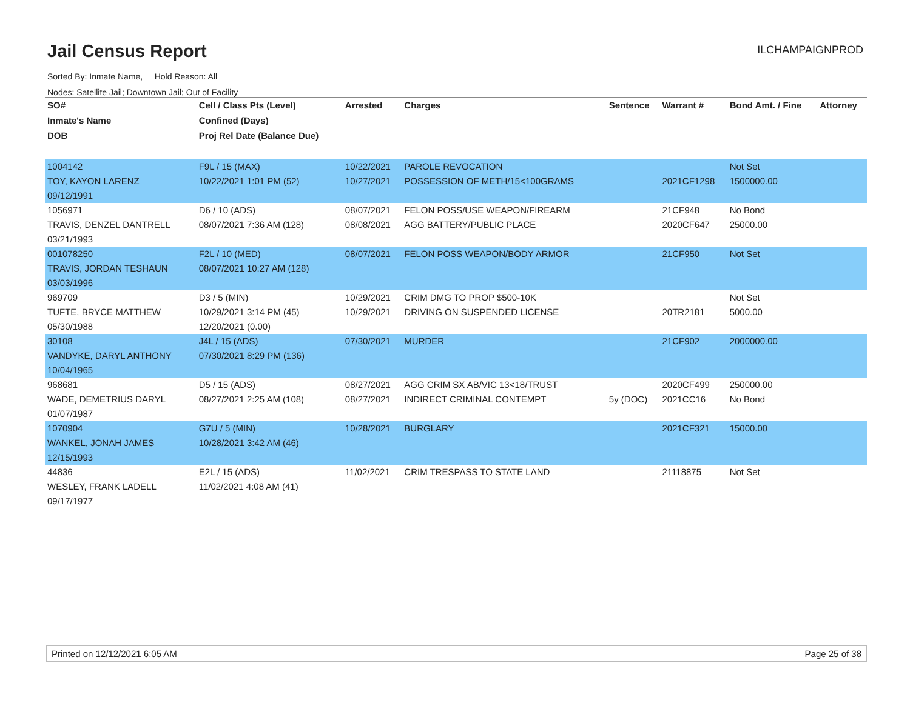Jail Census Report
ILCHAMPAIGNPROD
Sorted By: Inmate Name, Hold Reason: All
Nodes: Satellite Jail; Downtown Jail; Out of Facility
| SO# | Cell / Class Pts (Level) | Arrested | Charges | Sentence | Warrant # | Bond Amt. / Fine | Attorney |
| --- | --- | --- | --- | --- | --- | --- | --- |
| Inmate's Name | Confined (Days) | | | | | | |
| DOB | Proj Rel Date (Balance Due) | | | | | | |
| 1004142 | F9L / 15 (MAX) | 10/22/2021 | PAROLE REVOCATION | | | Not Set | |
| TOY, KAYON LARENZ | 10/22/2021 1:01 PM (52) | 10/27/2021 | POSSESSION OF METH/15<100GRAMS | | 2021CF1298 | 1500000.00 | |
| 09/12/1991 | | | | | | | |
| 1056971 | D6 / 10 (ADS) | 08/07/2021 | FELON POSS/USE WEAPON/FIREARM | | 21CF948 | No Bond | |
| TRAVIS, DENZEL DANTRELL | 08/07/2021 7:36 AM (128) | 08/08/2021 | AGG BATTERY/PUBLIC PLACE | | 2020CF647 | 25000.00 | |
| 03/21/1993 | | | | | | | |
| 001078250 | F2L / 10 (MED) | 08/07/2021 | FELON POSS WEAPON/BODY ARMOR | | 21CF950 | Not Set | |
| TRAVIS, JORDAN TESHAUN | 08/07/2021 10:27 AM (128) | | | | | | |
| 03/03/1996 | | | | | | | |
| 969709 | D3 / 5 (MIN) | 10/29/2021 | CRIM DMG TO PROP $500-10K | | | Not Set | |
| TUFTE, BRYCE MATTHEW | 10/29/2021 3:14 PM (45) | 10/29/2021 | DRIVING ON SUSPENDED LICENSE | | 20TR2181 | 5000.00 | |
| 05/30/1988 | 12/20/2021 (0.00) | | | | | | |
| 30108 | J4L / 15 (ADS) | 07/30/2021 | MURDER | | 21CF902 | 2000000.00 | |
| VANDYKE, DARYL ANTHONY | 07/30/2021 8:29 PM (136) | | | | | | |
| 10/04/1965 | | | | | | | |
| 968681 | D5 / 15 (ADS) | 08/27/2021 | AGG CRIM SX AB/VIC 13<18/TRUST | | 2020CF499 | 250000.00 | |
| WADE, DEMETRIUS DARYL | 08/27/2021 2:25 AM (108) | 08/27/2021 | INDIRECT CRIMINAL CONTEMPT | 5y (DOC) | 2021CC16 | No Bond | |
| 01/07/1987 | | | | | | | |
| 1070904 | G7U / 5 (MIN) | 10/28/2021 | BURGLARY | | 2021CF321 | 15000.00 | |
| WANKEL, JONAH JAMES | 10/28/2021 3:42 AM (46) | | | | | | |
| 12/15/1993 | | | | | | | |
| 44836 | E2L / 15 (ADS) | 11/02/2021 | CRIM TRESPASS TO STATE LAND | | 21118875 | Not Set | |
| WESLEY, FRANK LADELL | 11/02/2021 4:08 AM (41) | | | | | | |
| 09/17/1977 | | | | | | | |
Printed on 12/12/2021 6:05 AM Page 25 of 38